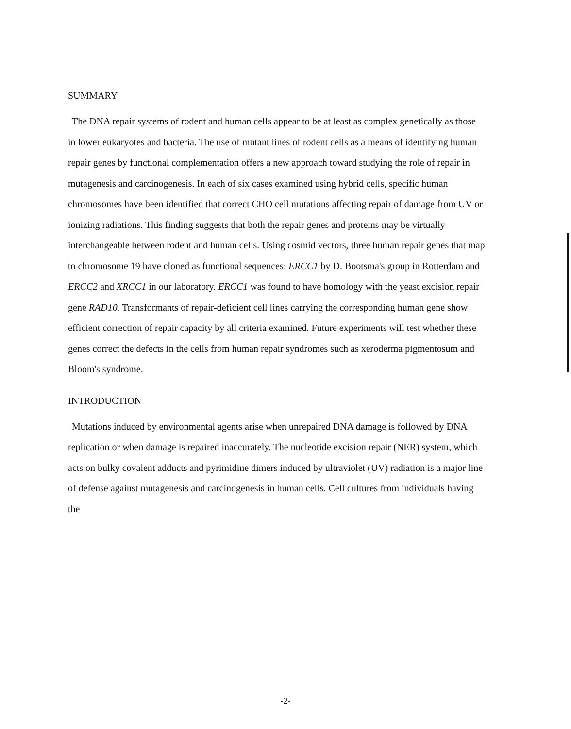SUMMARY
The DNA repair systems of rodent and human cells appear to be at least as complex genetically as those in lower eukaryotes and bacteria. The use of mutant lines of rodent cells as a means of identifying human repair genes by functional complementation offers a new approach toward studying the role of repair in mutagenesis and carcinogenesis. In each of six cases examined using hybrid cells, specific human chromosomes have been identified that correct CHO cell mutations affecting repair of damage from UV or ionizing radiations. This finding suggests that both the repair genes and proteins may be virtually interchangeable between rodent and human cells. Using cosmid vectors, three human repair genes that map to chromosome 19 have cloned as functional sequences: ERCC1 by D. Bootsma's group in Rotterdam and ERCC2 and XRCC1 in our laboratory. ERCC1 was found to have homology with the yeast excision repair gene RAD10. Transformants of repair-deficient cell lines carrying the corresponding human gene show efficient correction of repair capacity by all criteria examined. Future experiments will test whether these genes correct the defects in the cells from human repair syndromes such as xeroderma pigmentosum and Bloom's syndrome.
INTRODUCTION
Mutations induced by environmental agents arise when unrepaired DNA damage is followed by DNA replication or when damage is repaired inaccurately. The nucleotide excision repair (NER) system, which acts on bulky covalent adducts and pyrimidine dimers induced by ultraviolet (UV) radiation is a major line of defense against mutagenesis and carcinogenesis in human cells. Cell cultures from individuals having the
-2-